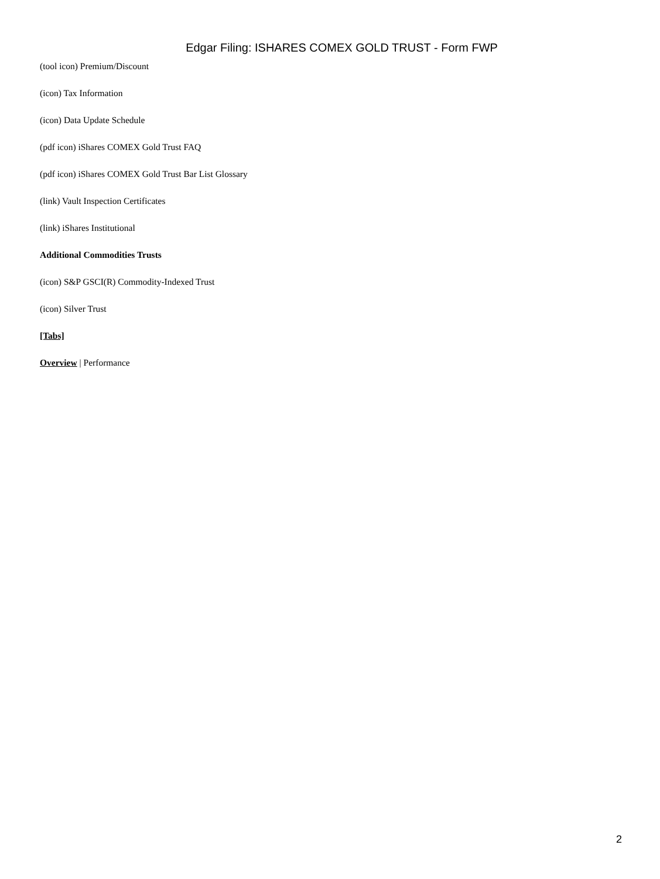Edgar Filing: ISHARES COMEX GOLD TRUST - Form FWP
(tool icon) Premium/Discount
(icon) Tax Information
(icon) Data Update Schedule
(pdf icon) iShares COMEX Gold Trust FAQ
(pdf icon) iShares COMEX Gold Trust Bar List Glossary
(link) Vault Inspection Certificates
(link) iShares Institutional
Additional Commodities Trusts
(icon) S&P GSCI(R) Commodity-Indexed Trust
(icon) Silver Trust
[Tabs]
Overview | Performance
2